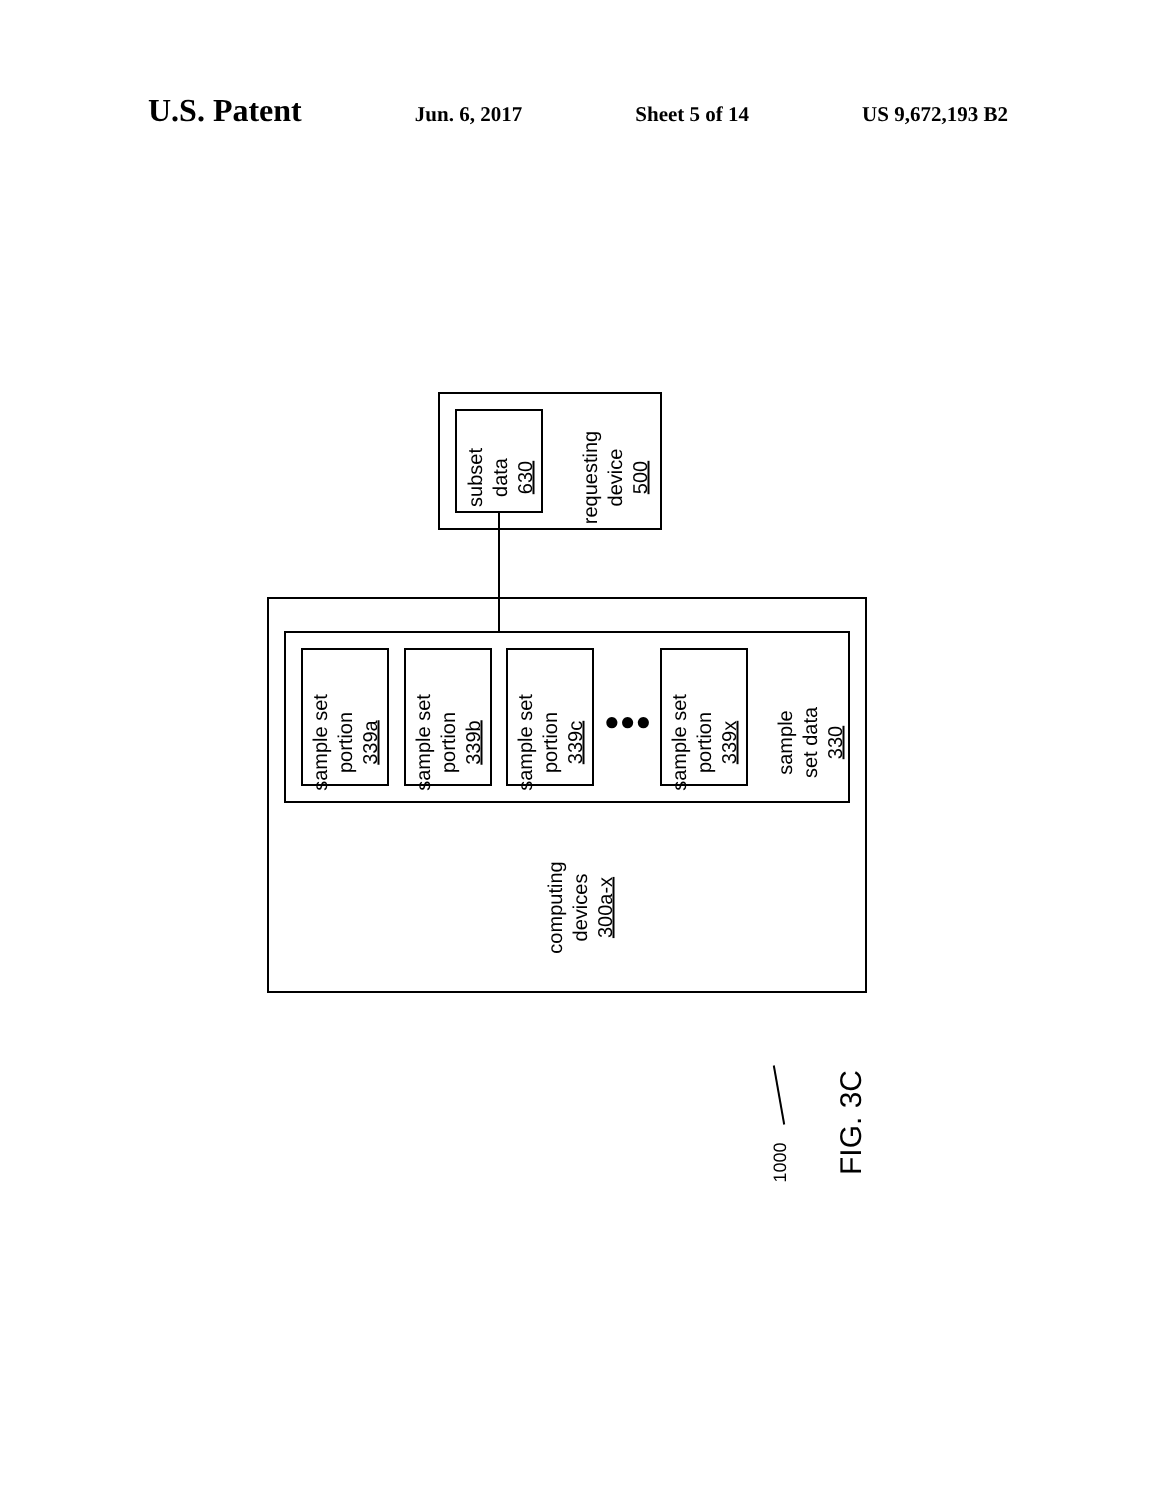U.S. Patent Jun. 6, 2017 Sheet 5 of 14 US 9,672,193 B2
subset
data
630
requesting
device
500
sample set
portion
339a
sample set
portion
339b
sample set
portion
339c
●●●
sample set
portion
339x
sample
set data
330
computing
devices
300a-x
1000
FIG. 3C